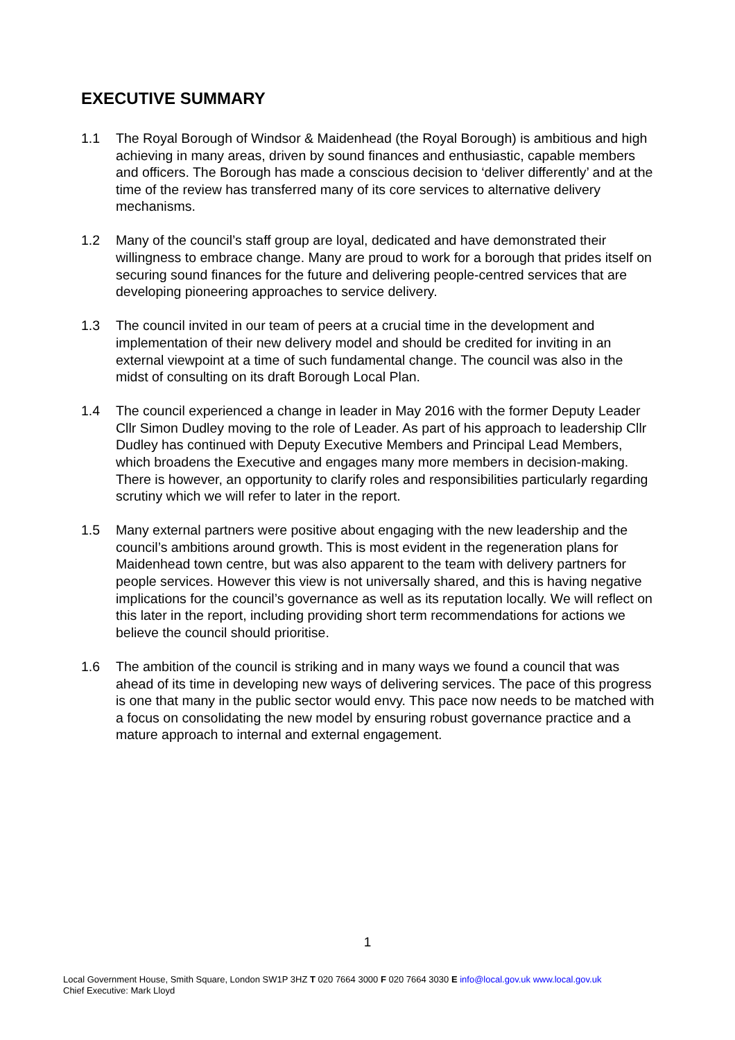EXECUTIVE SUMMARY
1.1 The Royal Borough of Windsor & Maidenhead (the Royal Borough) is ambitious and high achieving in many areas, driven by sound finances and enthusiastic, capable members and officers. The Borough has made a conscious decision to ‘deliver differently’ and at the time of the review has transferred many of its core services to alternative delivery mechanisms.
1.2 Many of the council’s staff group are loyal, dedicated and have demonstrated their willingness to embrace change. Many are proud to work for a borough that prides itself on securing sound finances for the future and delivering people-centred services that are developing pioneering approaches to service delivery.
1.3 The council invited in our team of peers at a crucial time in the development and implementation of their new delivery model and should be credited for inviting in an external viewpoint at a time of such fundamental change. The council was also in the midst of consulting on its draft Borough Local Plan.
1.4 The council experienced a change in leader in May 2016 with the former Deputy Leader Cllr Simon Dudley moving to the role of Leader. As part of his approach to leadership Cllr Dudley has continued with Deputy Executive Members and Principal Lead Members, which broadens the Executive and engages many more members in decision-making. There is however, an opportunity to clarify roles and responsibilities particularly regarding scrutiny which we will refer to later in the report.
1.5 Many external partners were positive about engaging with the new leadership and the council’s ambitions around growth. This is most evident in the regeneration plans for Maidenhead town centre, but was also apparent to the team with delivery partners for people services. However this view is not universally shared, and this is having negative implications for the council’s governance as well as its reputation locally. We will reflect on this later in the report, including providing short term recommendations for actions we believe the council should prioritise.
1.6 The ambition of the council is striking and in many ways we found a council that was ahead of its time in developing new ways of delivering services. The pace of this progress is one that many in the public sector would envy. This pace now needs to be matched with a focus on consolidating the new model by ensuring robust governance practice and a mature approach to internal and external engagement.
1
Local Government House, Smith Square, London SW1P 3HZ T 020 7664 3000 F 020 7664 3030 E info@local.gov.uk www.local.gov.uk
Chief Executive: Mark Lloyd